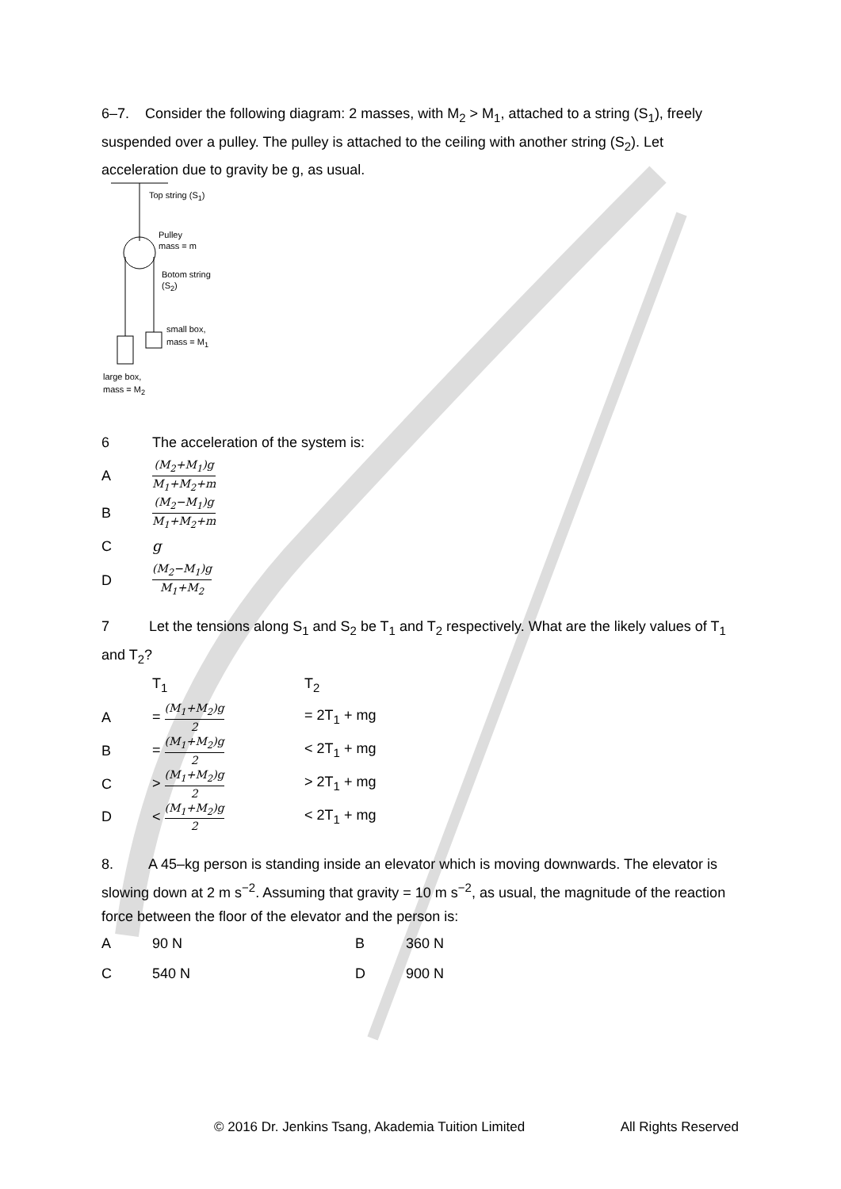6–7. Consider the following diagram: 2 masses, with M<sub>2</sub> > M<sub>1</sub>, attached to a string (S<sub>1</sub>), freely suspended over a pulley. The pulley is attached to the ceiling with another string (S<sub>2</sub>). Let acceleration due to gravity be g, as usual.
Top string (S<sub>1</sub>)
Pulley
mass = m
Botom string
(S<sub>2</sub>)
small box,
mass = M<sub>1</sub>
large box,
mass = M<sub>2</sub>
| 6 | The acceleration of the system is: |
| A | (M<sub>2</sub>+M<sub>1</sub>)g M<sub>1</sub>+M<sub>2</sub>+m |
| B | (M<sub>2</sub>−M<sub>1</sub>)g M<sub>1</sub>+M<sub>2</sub>+m |
| C | g |
| D | (M<sub>2</sub>−M<sub>1</sub>)g M<sub>1</sub>+M<sub>2</sub> |
7 Let the tensions along S<sub>1</sub> and S<sub>2</sub> be T<sub>1</sub> and T<sub>2</sub> respectively. What are the likely values of T<sub>1</sub> and T<sub>2</sub>?
| | T<sub>1</sub> | T<sub>2</sub> |
| A | = (M<sub>1</sub>+M<sub>2</sub>)g 2 | = 2T<sub>1</sub> + mg |
| B | = (M<sub>1</sub>+M<sub>2</sub>)g 2 | < 2T<sub>1</sub> + mg |
| C | > (M<sub>1</sub>+M<sub>2</sub>)g 2 | > 2T<sub>1</sub> + mg |
| D | < (M<sub>1</sub>+M<sub>2</sub>)g 2 | < 2T<sub>1</sub> + mg |
8. A 45–kg person is standing inside an elevator which is moving downwards. The elevator is slowing down at 2 m s<sup>−2</sup>. Assuming that gravity = 10 m s<sup>−2</sup>, as usual, the magnitude of the reaction force between the floor of the elevator and the person is:
| A | 90 N | B | 360 N |
| C | 540 N | D | 900 N |
© 2016 Dr. Jenkins Tsang, Akademia Tuition Limited All Rights Reserved